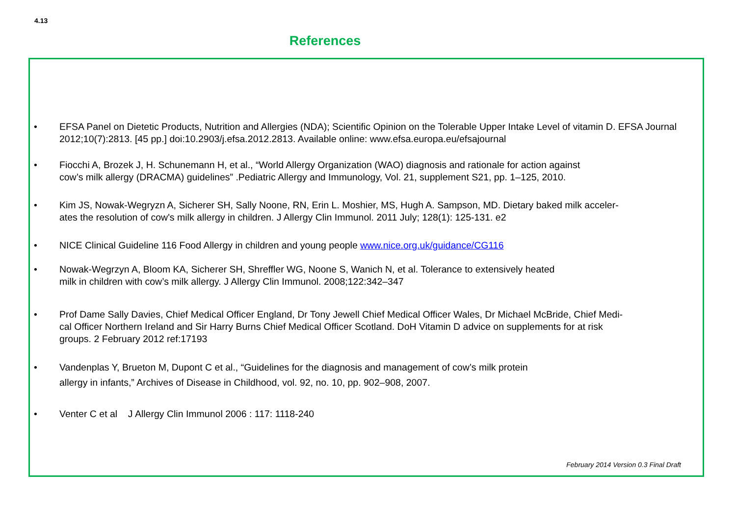4.13
References
• EFSA Panel on Dietetic Products, Nutrition and Allergies (NDA); Scientific Opinion on the Tolerable Upper Intake Level of vitamin D. EFSA Journal 2012;10(7):2813. [45 pp.] doi:10.2903/j.efsa.2012.2813. Available online: www.efsa.europa.eu/efsajournal
• Fiocchi A, Brozek J, H. Schunemann H, et al., “World Allergy Organization (WAO) diagnosis and rationale for action against
cow’s milk allergy (DRACMA) guidelines” .Pediatric Allergy and Immunology, Vol. 21, supplement S21, pp. 1–125, 2010.
• Kim JS, Nowak-Wegryzn A, Sicherer SH, Sally Noone, RN, Erin L. Moshier, MS, Hugh A. Sampson, MD. Dietary baked milk acceler-
ates the resolution of cow's milk allergy in children. J Allergy Clin Immunol. 2011 July; 128(1): 125-131. e2
• NICE Clinical Guideline 116 Food Allergy in children and young people www.nice.org.uk/guidance/CG116
• Nowak-Wegrzyn A, Bloom KA, Sicherer SH, Shreffler WG, Noone S, Wanich N, et al. Tolerance to extensively heated
milk in children with cow’s milk allergy. J Allergy Clin Immunol. 2008;122:342–347
• Prof Dame Sally Davies, Chief Medical Officer England, Dr Tony Jewell Chief Medical Officer Wales, Dr Michael McBride, Chief Medi-
cal Officer Northern Ireland and Sir Harry Burns Chief Medical Officer Scotland. DoH Vitamin D advice on supplements for at risk
groups. 2 February 2012 ref:17193
• Vandenplas Y, Brueton M, Dupont C et al., “Guidelines for the diagnosis and management of cow’s milk protein
allergy in infants,” Archives of Disease in Childhood, vol. 92, no. 10, pp. 902–908, 2007.
• Venter C et al J Allergy Clin Immunol 2006 : 117: 1118-240
February 2014 Version 0.3 Final Draft